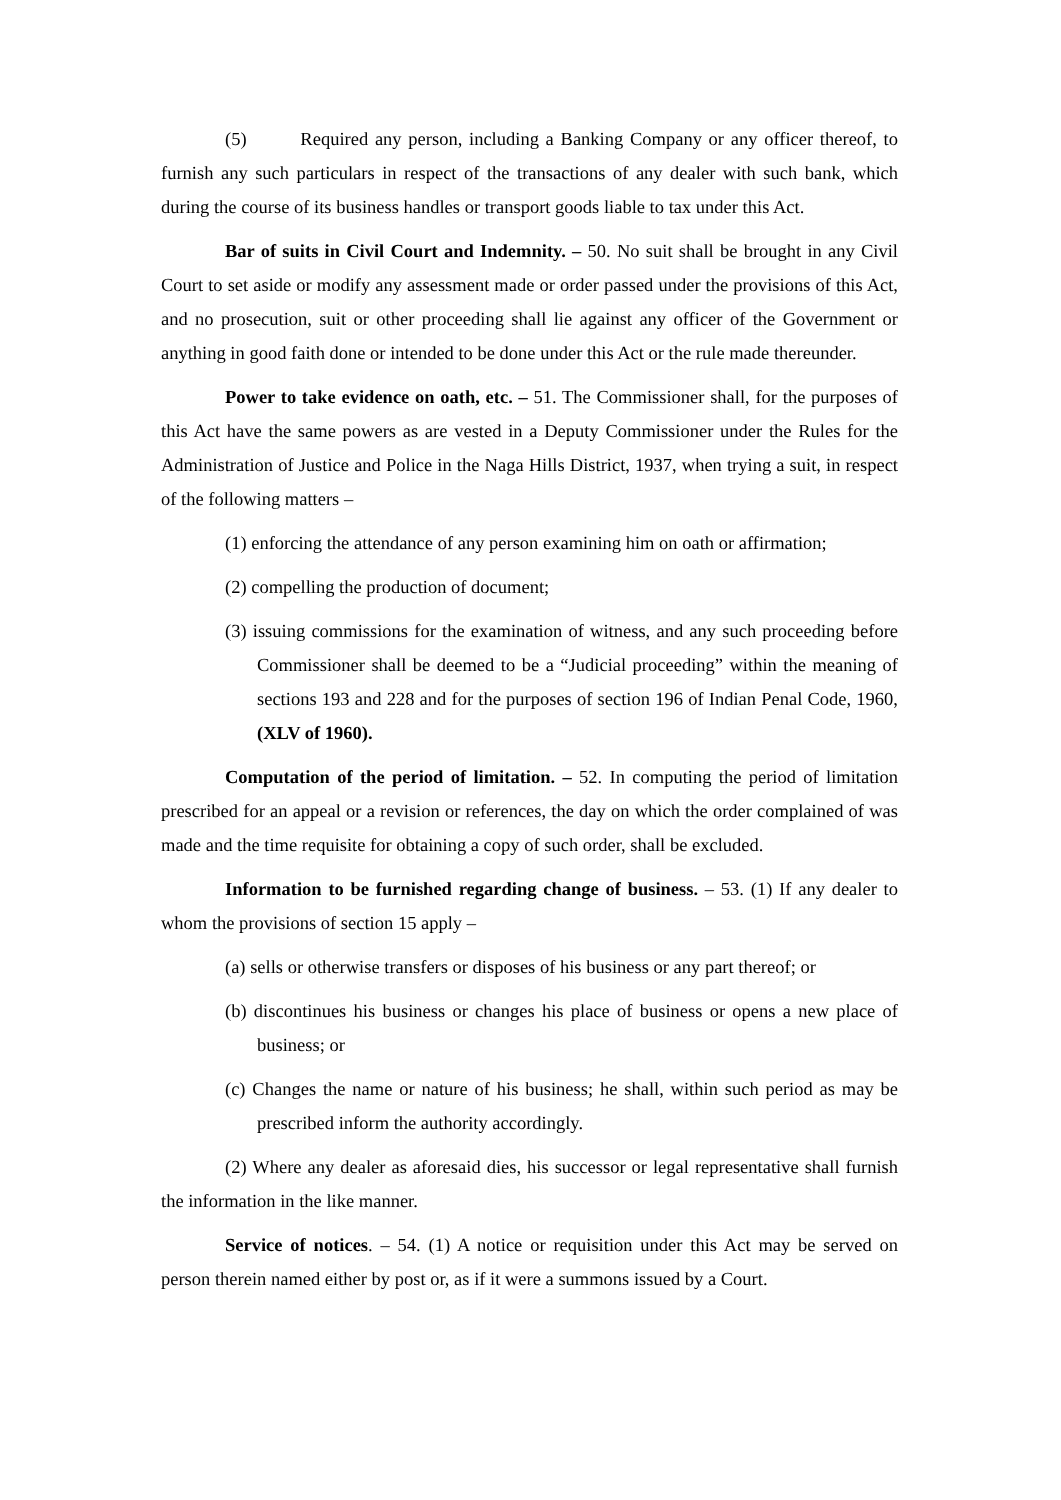(5) Required any person, including a Banking Company or any officer thereof, to furnish any such particulars in respect of the transactions of any dealer with such bank, which during the course of its business handles or transport goods liable to tax under this Act.
Bar of suits in Civil Court and Indemnity. – 50. No suit shall be brought in any Civil Court to set aside or modify any assessment made or order passed under the provisions of this Act, and no prosecution, suit or other proceeding shall lie against any officer of the Government or anything in good faith done or intended to be done under this Act or the rule made thereunder.
Power to take evidence on oath, etc. – 51. The Commissioner shall, for the purposes of this Act have the same powers as are vested in a Deputy Commissioner under the Rules for the Administration of Justice and Police in the Naga Hills District, 1937, when trying a suit, in respect of the following matters –
(1) enforcing the attendance of any person examining him on oath or affirmation;
(2) compelling the production of document;
(3) issuing commissions for the examination of witness, and any such proceeding before Commissioner shall be deemed to be a “Judicial proceeding” within the meaning of sections 193 and 228 and for the purposes of section 196 of Indian Penal Code, 1960,(XLV of 1960).
Computation of the period of limitation. – 52. In computing the period of limitation prescribed for an appeal or a revision or references, the day on which the order complained of was made and the time requisite for obtaining a copy of such order, shall be excluded.
Information to be furnished regarding change of business. – 53. (1) If any dealer to whom the provisions of section 15 apply –
(a) sells or otherwise transfers or disposes of his business or any part thereof; or
(b) discontinues his business or changes his place of business or opens a new place of business; or
(c) Changes the name or nature of his business; he shall, within such period as may be prescribed inform the authority accordingly.
(2) Where any dealer as aforesaid dies, his successor or legal representative shall furnish the information in the like manner.
Service of notices. – 54. (1) A notice or requisition under this Act may be served on person therein named either by post or, as if it were a summons issued by a Court.